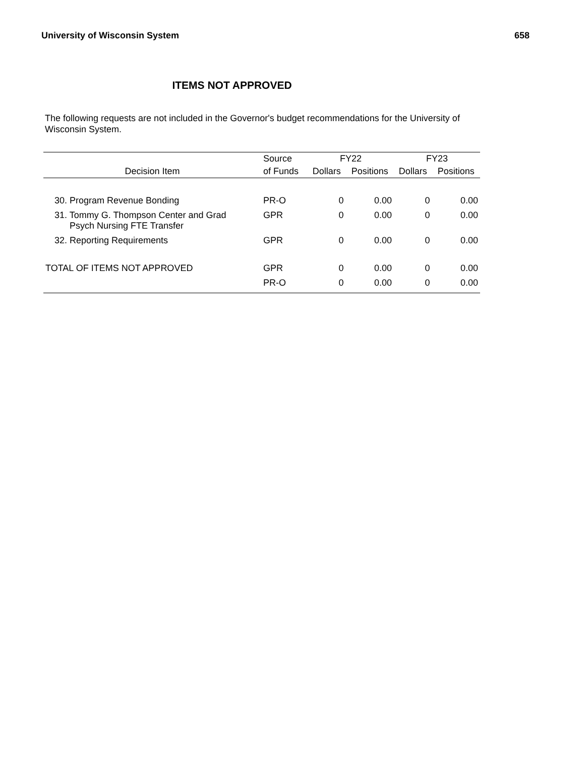University of Wisconsin System 658
ITEMS NOT APPROVED
The following requests are not included in the Governor's budget recommendations for the University of Wisconsin System.
| | Source | FY22 | | FY23 | |
| --- | --- | --- | --- | --- | --- |
| Decision Item | of Funds | Dollars | Positions | Dollars | Positions |
| 30. Program Revenue Bonding | PR-O | 0 | 0.00 | 0 | 0.00 |
| 31. Tommy G. Thompson Center and Grad Psych Nursing FTE Transfer | GPR | 0 | 0.00 | 0 | 0.00 |
| 32. Reporting Requirements | GPR | 0 | 0.00 | 0 | 0.00 |
| TOTAL OF ITEMS NOT APPROVED | GPR | 0 | 0.00 | 0 | 0.00 |
| | PR-O | 0 | 0.00 | 0 | 0.00 |